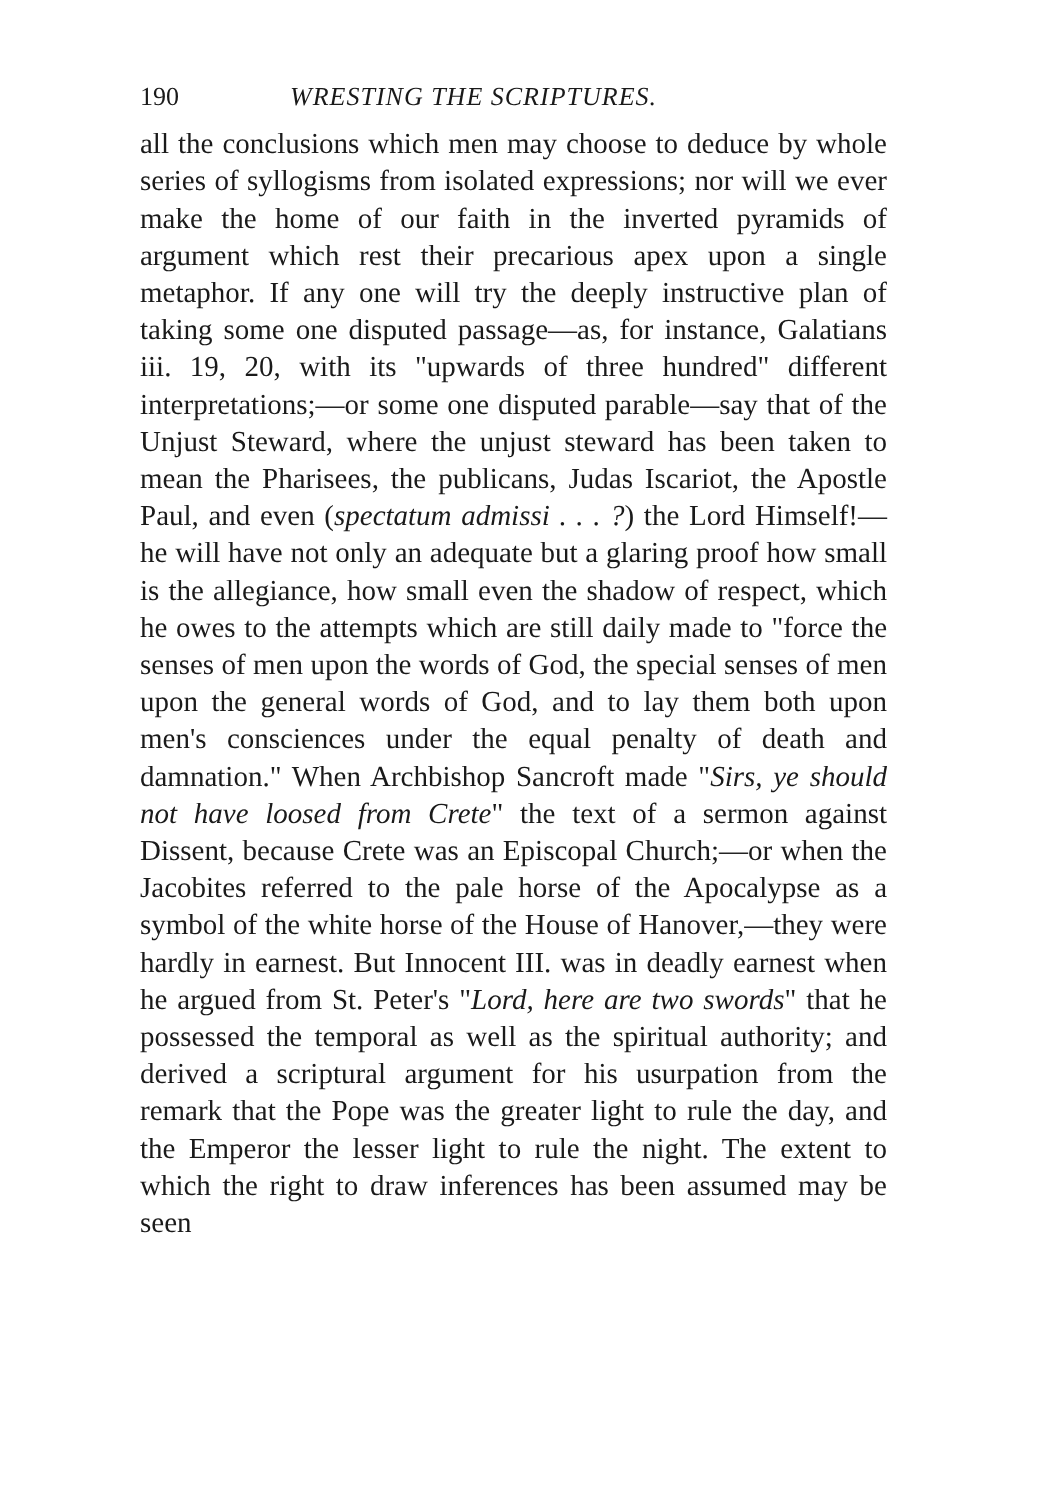190 WRESTING THE SCRIPTURES.
all the conclusions which men may choose to deduce by whole series of syllogisms from isolated expressions; nor will we ever make the home of our faith in the inverted pyramids of argument which rest their precarious apex upon a single metaphor. If any one will try the deeply instructive plan of taking some one disputed passage—as, for instance, Galatians iii. 19, 20, with its "upwards of three hundred" different interpretations;—or some one disputed parable—say that of the Unjust Steward, where the unjust steward has been taken to mean the Pharisees, the publicans, Judas Iscariot, the Apostle Paul, and even (spectatum admissi . . . ?) the Lord Himself!—he will have not only an adequate but a glaring proof how small is the allegiance, how small even the shadow of respect, which he owes to the attempts which are still daily made to "force the senses of men upon the words of God, the special senses of men upon the general words of God, and to lay them both upon men's consciences under the equal penalty of death and damnation." When Archbishop Sancroft made "Sirs, ye should not have loosed from Crete" the text of a sermon against Dissent, because Crete was an Episcopal Church;—or when the Jacobites referred to the pale horse of the Apocalypse as a symbol of the white horse of the House of Hanover,—they were hardly in earnest. But Innocent III. was in deadly earnest when he argued from St. Peter's "Lord, here are two swords" that he possessed the temporal as well as the spiritual authority; and derived a scriptural argument for his usurpation from the remark that the Pope was the greater light to rule the day, and the Emperor the lesser light to rule the night. The extent to which the right to draw inferences has been assumed may be seen